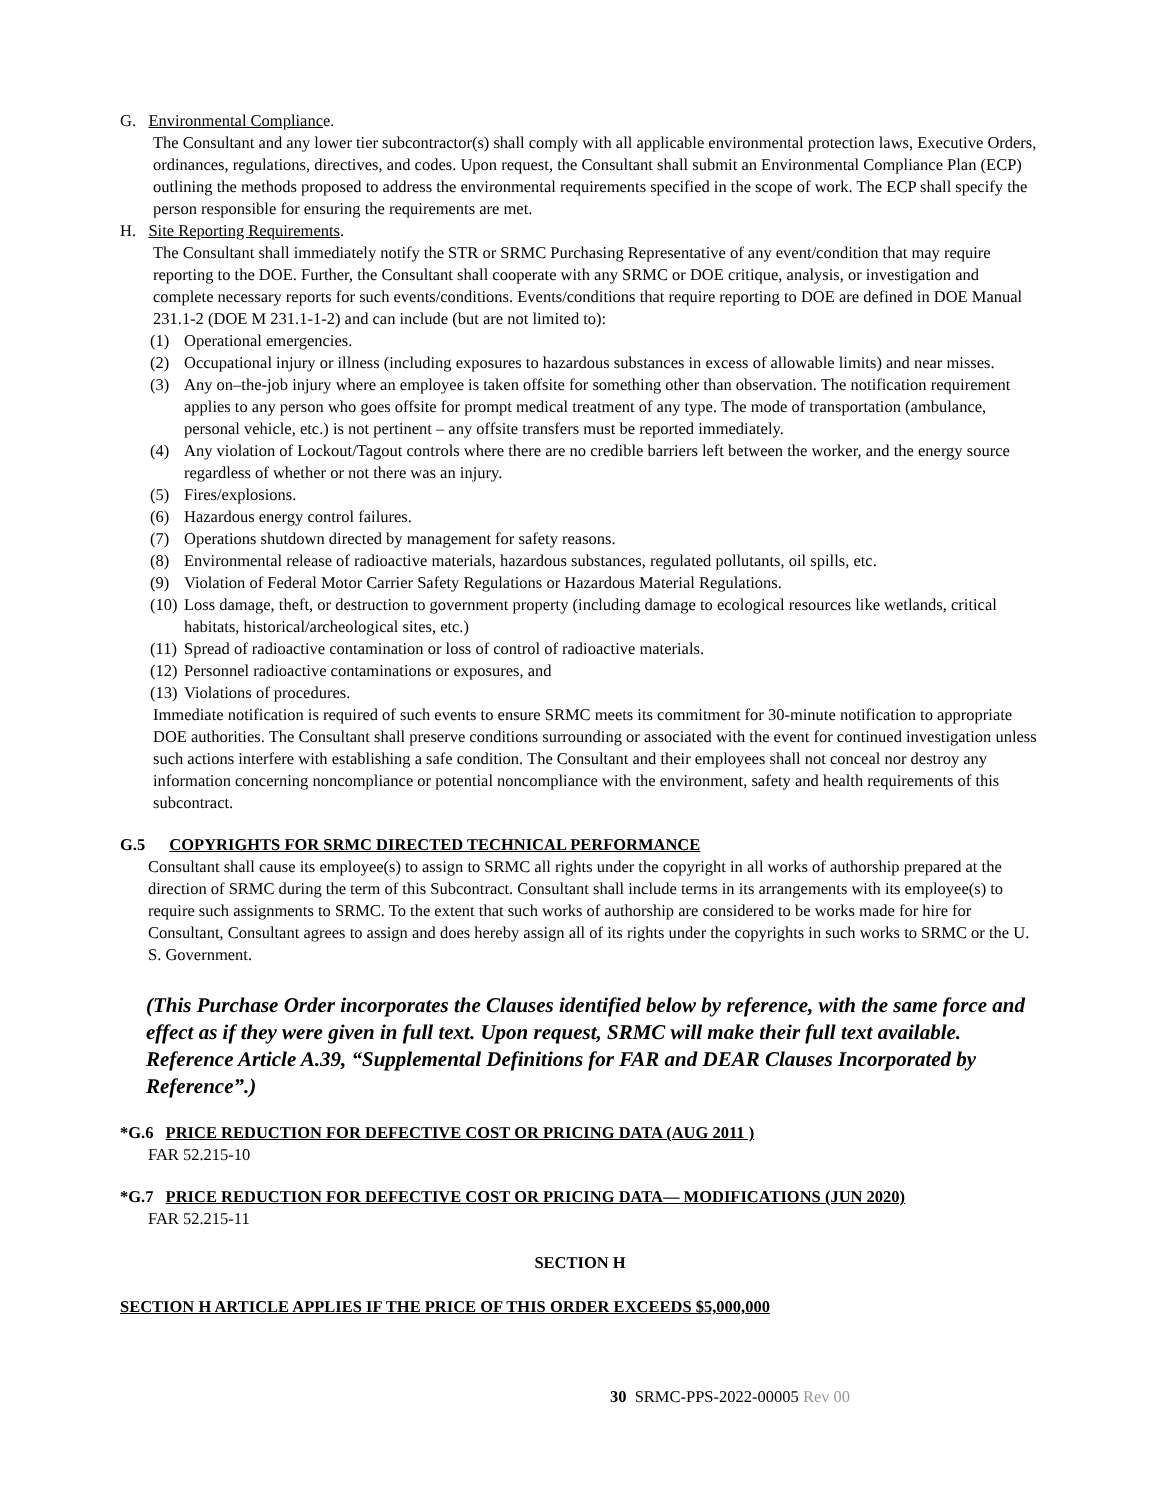G. Environmental Compliance.
The Consultant and any lower tier subcontractor(s) shall comply with all applicable environmental protection laws, Executive Orders, ordinances, regulations, directives, and codes. Upon request, the Consultant shall submit an Environmental Compliance Plan (ECP) outlining the methods proposed to address the environmental requirements specified in the scope of work. The ECP shall specify the person responsible for ensuring the requirements are met.
H. Site Reporting Requirements.
The Consultant shall immediately notify the STR or SRMC Purchasing Representative of any event/condition that may require reporting to the DOE. Further, the Consultant shall cooperate with any SRMC or DOE critique, analysis, or investigation and complete necessary reports for such events/conditions. Events/conditions that require reporting to DOE are defined in DOE Manual 231.1-2 (DOE M 231.1-1-2) and can include (but are not limited to):
(1) Operational emergencies.
(2) Occupational injury or illness (including exposures to hazardous substances in excess of allowable limits) and near misses.
(3) Any on–the-job injury where an employee is taken offsite for something other than observation. The notification requirement applies to any person who goes offsite for prompt medical treatment of any type. The mode of transportation (ambulance, personal vehicle, etc.) is not pertinent – any offsite transfers must be reported immediately.
(4) Any violation of Lockout/Tagout controls where there are no credible barriers left between the worker, and the energy source regardless of whether or not there was an injury.
(5) Fires/explosions.
(6) Hazardous energy control failures.
(7) Operations shutdown directed by management for safety reasons.
(8) Environmental release of radioactive materials, hazardous substances, regulated pollutants, oil spills, etc.
(9) Violation of Federal Motor Carrier Safety Regulations or Hazardous Material Regulations.
(10) Loss damage, theft, or destruction to government property (including damage to ecological resources like wetlands, critical habitats, historical/archeological sites, etc.)
(11) Spread of radioactive contamination or loss of control of radioactive materials.
(12) Personnel radioactive contaminations or exposures, and
(13) Violations of procedures.
Immediate notification is required of such events to ensure SRMC meets its commitment for 30-minute notification to appropriate DOE authorities. The Consultant shall preserve conditions surrounding or associated with the event for continued investigation unless such actions interfere with establishing a safe condition. The Consultant and their employees shall not conceal nor destroy any information concerning noncompliance or potential noncompliance with the environment, safety and health requirements of this subcontract.
G.5 COPYRIGHTS FOR SRMC DIRECTED TECHNICAL PERFORMANCE
Consultant shall cause its employee(s) to assign to SRMC all rights under the copyright in all works of authorship prepared at the direction of SRMC during the term of this Subcontract. Consultant shall include terms in its arrangements with its employee(s) to require such assignments to SRMC. To the extent that such works of authorship are considered to be works made for hire for Consultant, Consultant agrees to assign and does hereby assign all of its rights under the copyrights in such works to SRMC or the U. S. Government.
(This Purchase Order incorporates the Clauses identified below by reference, with the same force and effect as if they were given in full text. Upon request, SRMC will make their full text available. Reference Article A.39, “Supplemental Definitions for FAR and DEAR Clauses Incorporated by Reference”.)
*G.6 PRICE REDUCTION FOR DEFECTIVE COST OR PRICING DATA (AUG 2011 )
FAR 52.215-10
*G.7 PRICE REDUCTION FOR DEFECTIVE COST OR PRICING DATA— MODIFICATIONS (JUN 2020)
FAR 52.215-11
SECTION H
SECTION H ARTICLE APPLIES IF THE PRICE OF THIS ORDER EXCEEDS $5,000,000
30 SRMC-PPS-2022-00005 Rev 00